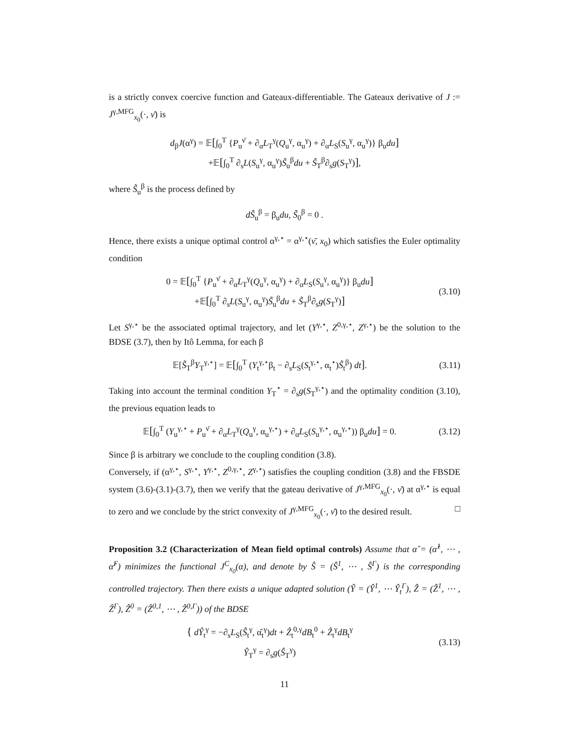is a strictly convex coercive function and Gateaux-differentiable. The Gateaux derivative of J := J<sup>γ,MFG</sup><sub>x<sub>0</sub></sub>(·, ν̄) is
d<sub>β</sub>J(α<sup>γ</sup>) = 𝔼[∫<sub>0</sub><sup>T</sup> {P<sub>u</sub><sup>ν̄</sup> + ∂<sub>α</sub>L<sub>T</sub><sup>γ</sup>(Q<sub>u</sub><sup>γ</sup>, α<sub>u</sub><sup>γ</sup>) + ∂<sub>α</sub>L<sub>S</sub>(S<sub>u</sub><sup>γ</sup>, α<sub>u</sub><sup>γ</sup>)} β<sub>u</sub>du]
+𝔼[∫<sub>0</sub><sup>T</sup> ∂<sub>s</sub>L(S<sub>u</sub><sup>γ</sup>, α<sub>u</sub><sup>γ</sup>)S̃<sub>u</sub><sup>β</sup>du + S̃<sub>T</sub><sup>β</sup>∂<sub>s</sub>g(S<sub>T</sub><sup>γ</sup>)],
where S̃<sub>u</sub><sup>β</sup> is the process defined by
dS̃<sub>u</sub><sup>β</sup> = β<sub>u</sub>du, S̃<sub>0</sub><sup>β</sup> = 0 .
Hence, there exists a unique optimal control α<sup>γ,⋆</sup> = α<sup>γ,⋆</sup>(ν̄, x<sub>0</sub>) which satisfies the Euler optimality condition
0 = 𝔼[∫<sub>0</sub><sup>T</sup> {P<sub>u</sub><sup>ν̄</sup> + ∂<sub>α</sub>L<sub>T</sub><sup>γ</sup>(Q<sub>u</sub><sup>γ</sup>, α<sub>u</sub><sup>γ</sup>) + ∂<sub>α</sub>L<sub>S</sub>(S<sub>u</sub><sup>γ</sup>, α<sub>u</sub><sup>γ</sup>)} β<sub>u</sub>du]
+𝔼[∫<sub>0</sub><sup>T</sup> ∂<sub>s</sub>L(S<sub>u</sub><sup>γ</sup>, α<sub>u</sub><sup>γ</sup>)S̃<sub>u</sub><sup>β</sup>du + S̃<sub>T</sub><sup>β</sup>∂<sub>s</sub>g(S<sub>T</sub><sup>γ</sup>)]
(3.10)
Let S<sup>γ,⋆</sup> be the associated optimal trajectory, and let (Y<sup>γ,⋆</sup>, Z<sup>0,γ,⋆</sup>, Z<sup>γ,⋆</sup>) be the solution to the BDSE (3.7), then by Itô Lemma, for each β
𝔼[S̃<sub>T</sub><sup>β</sup>Y<sub>T</sub><sup>γ,⋆</sup>] = 𝔼[∫<sub>0</sub><sup>T</sup> (Y<sub>t</sub><sup>γ,⋆</sup>β<sub>t</sub> − ∂<sub>s</sub>L<sub>S</sub>(S<sub>t</sub><sup>γ,⋆</sup>, α<sub>t</sub><sup>⋆</sup>)S̃<sub>t</sub><sup>β</sup>) dt].
(3.11)
Taking into account the terminal condition Y<sub>T</sub><sup>⋆</sup> = ∂<sub>s</sub>g(S<sub>T</sub><sup>γ,⋆</sup>) and the optimality condition (3.10), the previous equation leads to
𝔼[∫<sub>0</sub><sup>T</sup> (Y<sub>u</sub><sup>γ,⋆</sup> + P<sub>u</sub><sup>ν̄</sup> + ∂<sub>α</sub>L<sub>T</sub><sup>γ</sup>(Q<sub>u</sub><sup>γ</sup>, α<sub>u</sub><sup>γ,⋆</sup>) + ∂<sub>α</sub>L<sub>S</sub>(S<sub>u</sub><sup>γ,⋆</sup>, α<sub>u</sub><sup>γ,⋆</sup>)) β<sub>u</sub>du] = 0.
(3.12)
Since β is arbitrary we conclude to the coupling condition (3.8).
Conversely, if (α<sup>γ,⋆</sup>, S<sup>γ,⋆</sup>, Y<sup>γ,⋆</sup>, Z<sup>0,γ,⋆</sup>, Z<sup>γ,⋆</sup>) satisfies the coupling condition (3.8) and the FBSDE system (3.6)-(3.1)-(3.7), then we verify that the gateau derivative of J<sup>γ,MFG</sup><sub>x<sub>0</sub></sub>(·, ν̄) at α<sup>γ,⋆</sup> is equal to zero and we conclude by the strict convexity of J<sup>γ,MFG</sup><sub>x<sub>0</sub></sub>(·, ν̄) to the desired result. □
Proposition 3.2 (Characterization of Mean field optimal controls) Assume that α̂ = (α̂<sup>1</sup>, ⋯ , α̂<sup>Γ</sup>) minimizes the functional J<sup>C</sup><sub>x<sub>0</sub></sub>(α), and denote by Ŝ = (Ŝ<sup>1</sup>, ⋯ , Ŝ<sup>Γ</sup>) is the corresponding controlled trajectory. Then there exists a unique adapted solution (Ŷ = (Ŷ<sup>1</sup>, ⋯ Ŷ<sub>t</sub><sup>Γ</sup>), Ẑ = (Ẑ<sup>1</sup>, ⋯ , Ẑ<sup>Γ</sup>), Ẑ<sup>0</sup> = (Ẑ<sup>0,1</sup>, ⋯ , Ẑ<sup>0,Γ</sup>)) of the BDSE
{ dŶ<sub>t</sub><sup>γ</sup> = −∂<sub>s</sub>L<sub>S</sub>(Ŝ<sub>t</sub><sup>γ</sup>, α̂<sub>t</sub><sup>γ</sup>)dt + Ẑ<sub>t</sub><sup>0,γ</sup>dB<sub>t</sub><sup>0</sup> + Ẑ<sub>t</sub><sup>γ</sup>dB<sub>t</sub><sup>γ</sup>
Ŷ<sub>T</sub><sup>γ</sup> = ∂<sub>s</sub>g(Ŝ<sub>T</sub><sup>γ</sup>)
(3.13)
11